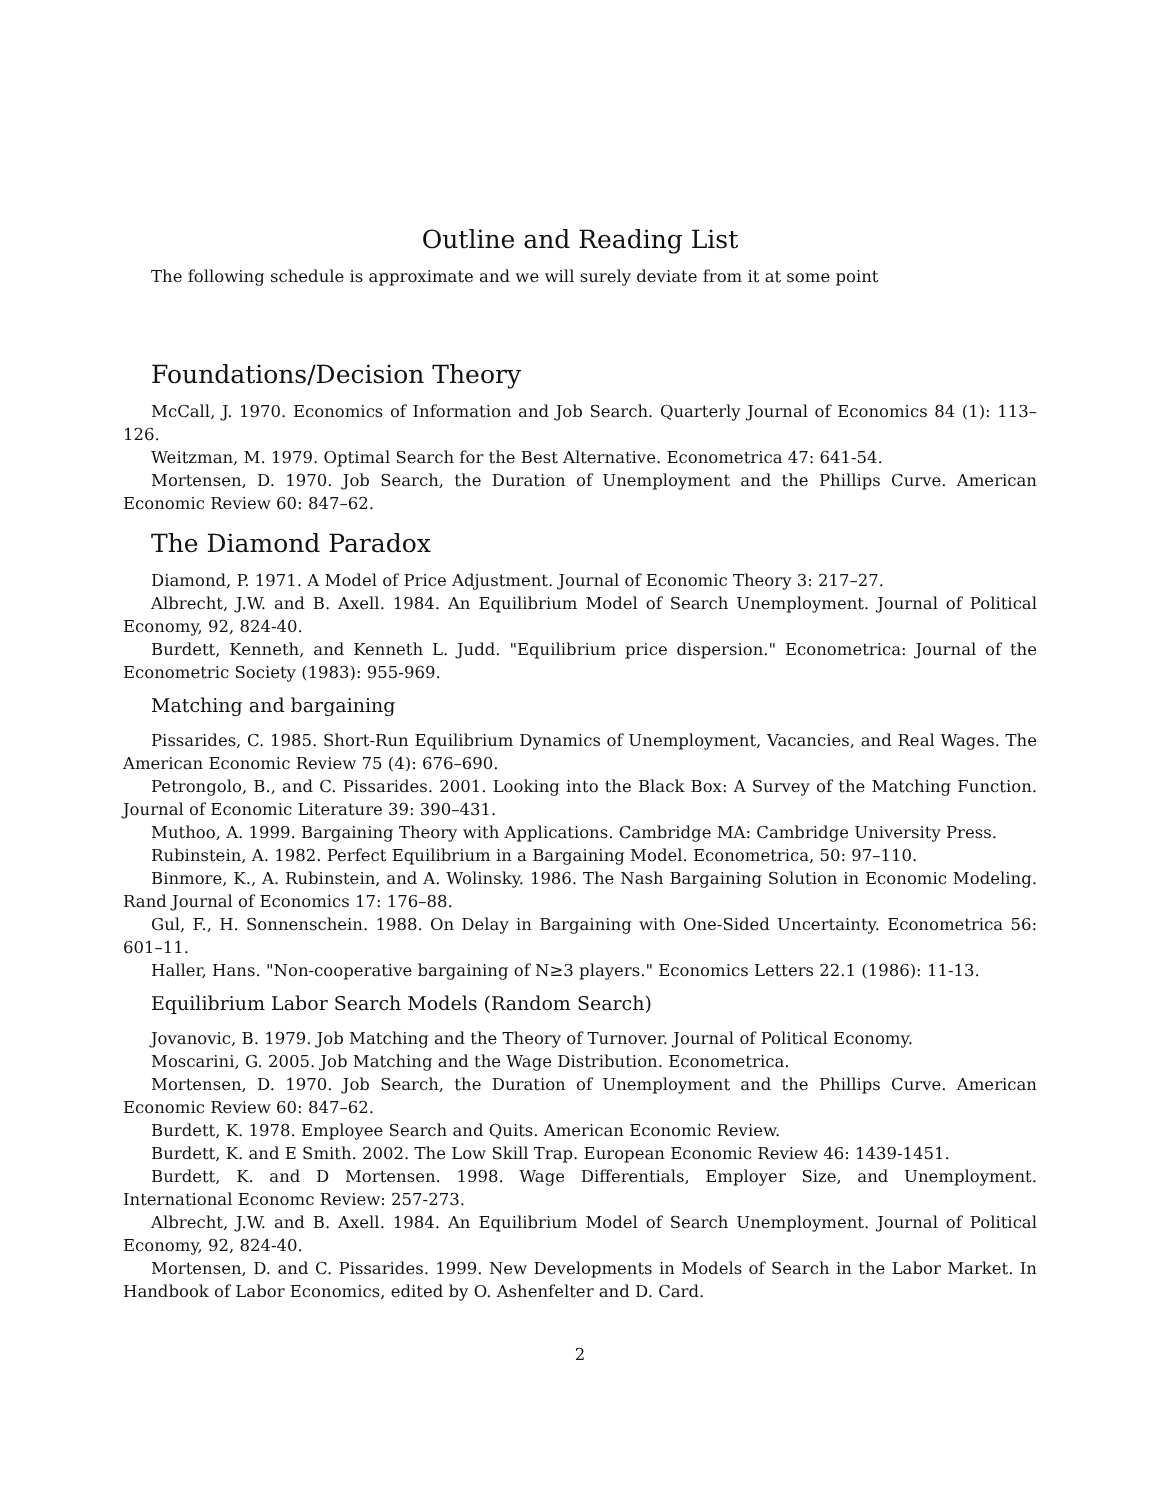Outline and Reading List
The following schedule is approximate and we will surely deviate from it at some point
Foundations/Decision Theory
McCall, J. 1970. Economics of Information and Job Search. Quarterly Journal of Economics 84 (1): 113–126.
Weitzman, M. 1979. Optimal Search for the Best Alternative. Econometrica 47: 641-54.
Mortensen, D. 1970. Job Search, the Duration of Unemployment and the Phillips Curve. American Economic Review 60: 847–62.
The Diamond Paradox
Diamond, P. 1971. A Model of Price Adjustment. Journal of Economic Theory 3: 217–27.
Albrecht, J.W. and B. Axell. 1984. An Equilibrium Model of Search Unemployment. Journal of Political Economy, 92, 824-40.
Burdett, Kenneth, and Kenneth L. Judd. "Equilibrium price dispersion." Econometrica: Journal of the Econometric Society (1983): 955-969.
Matching and bargaining
Pissarides, C. 1985. Short-Run Equilibrium Dynamics of Unemployment, Vacancies, and Real Wages. The American Economic Review 75 (4): 676–690.
Petrongolo, B., and C. Pissarides. 2001. Looking into the Black Box: A Survey of the Matching Function. Journal of Economic Literature 39: 390–431.
Muthoo, A. 1999. Bargaining Theory with Applications. Cambridge MA: Cambridge University Press.
Rubinstein, A. 1982. Perfect Equilibrium in a Bargaining Model. Econometrica, 50: 97–110.
Binmore, K., A. Rubinstein, and A. Wolinsky. 1986. The Nash Bargaining Solution in Economic Modeling. Rand Journal of Economics 17: 176–88.
Gul, F., H. Sonnenschein. 1988. On Delay in Bargaining with One-Sided Uncertainty. Econometrica 56: 601–11.
Haller, Hans. "Non-cooperative bargaining of N≥3 players." Economics Letters 22.1 (1986): 11-13.
Equilibrium Labor Search Models (Random Search)
Jovanovic, B. 1979. Job Matching and the Theory of Turnover. Journal of Political Economy.
Moscarini, G. 2005. Job Matching and the Wage Distribution. Econometrica.
Mortensen, D. 1970. Job Search, the Duration of Unemployment and the Phillips Curve. American Economic Review 60: 847–62.
Burdett, K. 1978. Employee Search and Quits. American Economic Review.
Burdett, K. and E Smith. 2002. The Low Skill Trap. European Economic Review 46: 1439-1451.
Burdett, K. and D Mortensen. 1998. Wage Differentials, Employer Size, and Unemployment. International Economc Review: 257-273.
Albrecht, J.W. and B. Axell. 1984. An Equilibrium Model of Search Unemployment. Journal of Political Economy, 92, 824-40.
Mortensen, D. and C. Pissarides. 1999. New Developments in Models of Search in the Labor Market. In Handbook of Labor Economics, edited by O. Ashenfelter and D. Card.
2